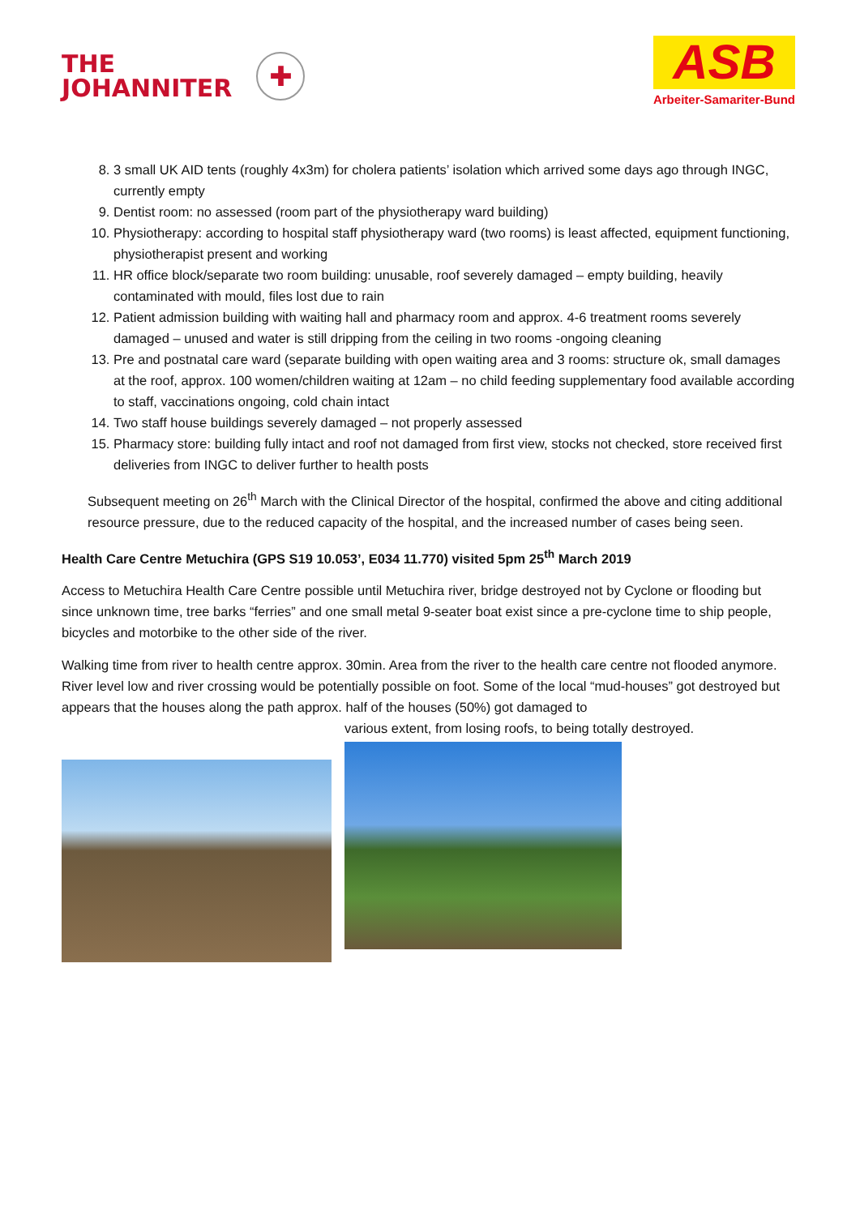THE
JOHANNITER
✚
ASB
Arbeiter-Samariter-Bund
8. 3 small UK AID tents (roughly 4x3m) for cholera patients’ isolation which arrived some days ago through INGC, currently empty
9. Dentist room: no assessed (room part of the physiotherapy ward building)
10. Physiotherapy: according to hospital staff physiotherapy ward (two rooms) is least affected, equipment functioning, physiotherapist present and working
11. HR office block/separate two room building: unusable, roof severely damaged – empty building, heavily contaminated with mould, files lost due to rain
12. Patient admission building with waiting hall and pharmacy room and approx. 4-6 treatment rooms severely damaged – unused and water is still dripping from the ceiling in two rooms -ongoing cleaning
13. Pre and postnatal care ward (separate building with open waiting area and 3 rooms: structure ok, small damages at the roof, approx. 100 women/children waiting at 12am – no child feeding supplementary food available according to staff, vaccinations ongoing, cold chain intact
14. Two staff house buildings severely damaged – not properly assessed
15. Pharmacy store: building fully intact and roof not damaged from first view, stocks not checked, store received first deliveries from INGC to deliver further to health posts
Subsequent meeting on 26<sup>th</sup> March with the Clinical Director of the hospital, confirmed the above and citing additional resource pressure, due to the reduced capacity of the hospital, and the increased number of cases being seen.
Health Care Centre Metuchira (GPS S19 10.053’, E034 11.770) visited 5pm 25<sup>th</sup> March 2019
Access to Metuchira Health Care Centre possible until Metuchira river, bridge destroyed not by Cyclone or flooding but since unknown time, tree barks “ferries” and one small metal 9-seater boat exist since a pre-cyclone time to ship people, bicycles and motorbike to the other side of the river.
Walking time from river to health centre approx. 30min. Area from the river to the health care centre not flooded anymore. River level low and river crossing would be potentially possible on foot. Some of the local “mud-houses” got destroyed but appears that the houses along the path approx. half of the houses (50%) got damaged to
various extent, from losing roofs, to being totally destroyed.